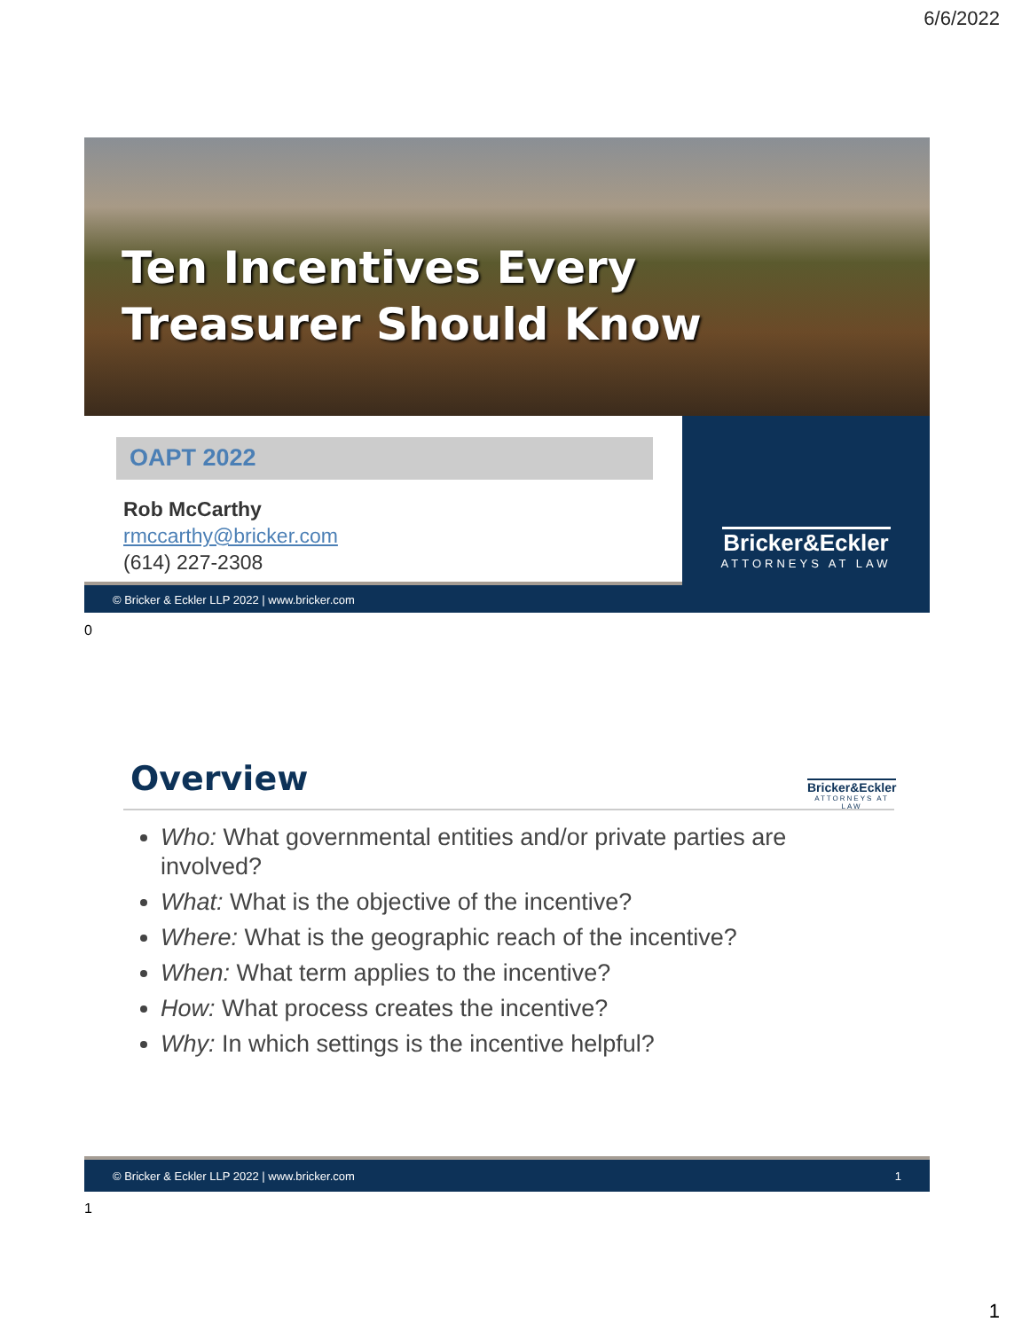6/6/2022
Ten Incentives Every
Treasurer Should Know
OAPT 2022
Rob McCarthy
rmccarthy@bricker.com
(614) 227-2308
© Bricker & Eckler LLP 2022 | www.bricker.com
Bricker&Eckler
ATTORNEYS AT LAW
0
Bricker&Eckler
ATTORNEYS AT LAW
Overview
Who: What governmental entities and/or private parties are involved?
What: What is the objective of the incentive?
Where: What is the geographic reach of the incentive?
When: What term applies to the incentive?
How: What process creates the incentive?
Why: In which settings is the incentive helpful?
© Bricker & Eckler LLP 2022 | www.bricker.com 1
1
1